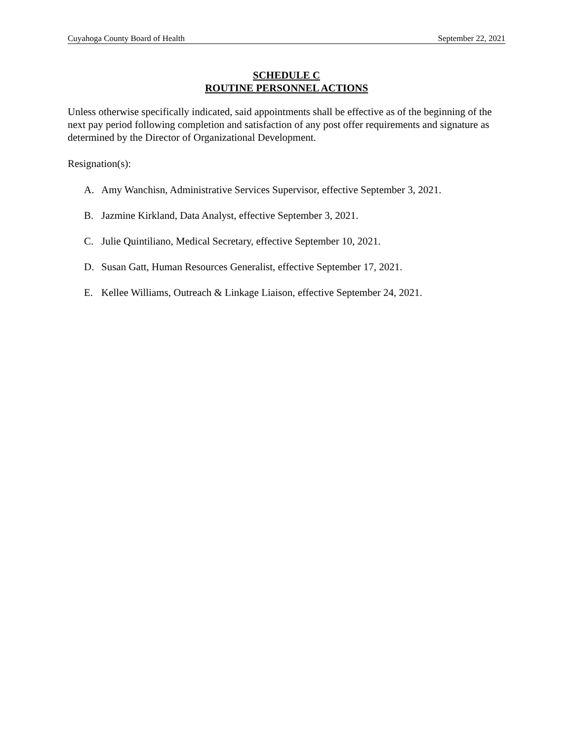Cuyahoga County Board of Health September 22, 2021
SCHEDULE C
ROUTINE PERSONNEL ACTIONS
Unless otherwise specifically indicated, said appointments shall be effective as of the beginning of the next pay period following completion and satisfaction of any post offer requirements and signature as determined by the Director of Organizational Development.
Resignation(s):
A. Amy Wanchisn, Administrative Services Supervisor, effective September 3, 2021.
B. Jazmine Kirkland, Data Analyst, effective September 3, 2021.
C. Julie Quintiliano, Medical Secretary, effective September 10, 2021.
D. Susan Gatt, Human Resources Generalist, effective September 17, 2021.
E. Kellee Williams, Outreach & Linkage Liaison, effective September 24, 2021.